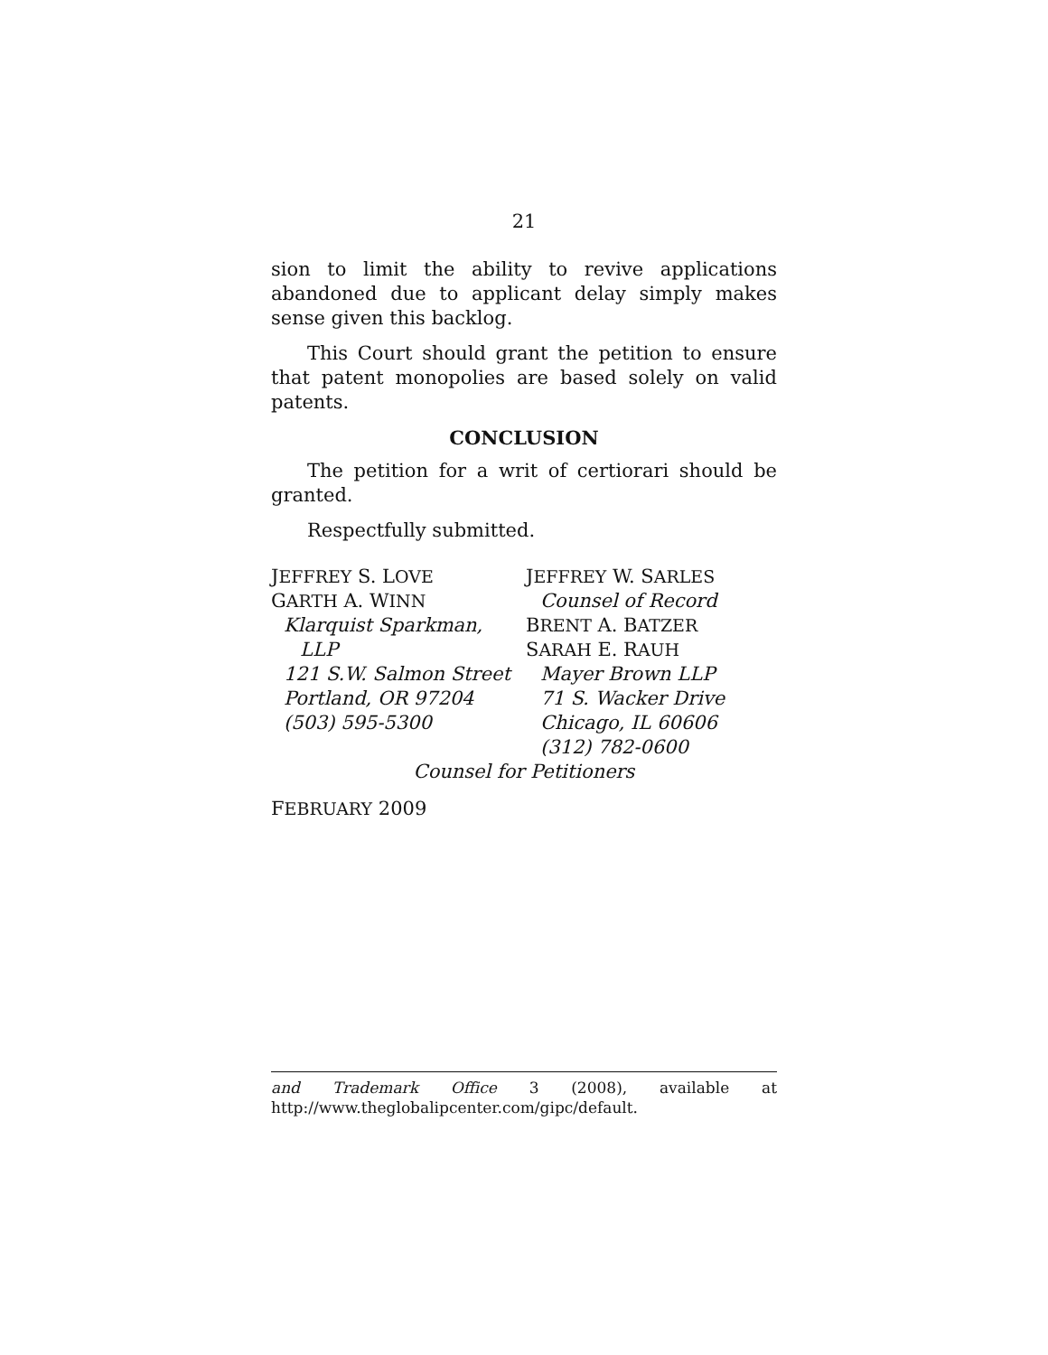21
sion to limit the ability to revive applications abandoned due to applicant delay simply makes sense given this backlog.
This Court should grant the petition to ensure that patent monopolies are based solely on valid patents.
CONCLUSION
The petition for a writ of certiorari should be granted.
Respectfully submitted.
JEFFREY S. LOVE
GARTH A. WINN
Klarquist Sparkman,
LLP
121 S.W. Salmon Street
Portland, OR 97204
(503) 595-5300
JEFFREY W. SARLES
Counsel of Record
BRENT A. BATZER
SARAH E. RAUH
Mayer Brown LLP
71 S. Wacker Drive
Chicago, IL 60606
(312) 782-0600
Counsel for Petitioners
FEBRUARY 2009
and Trademark Office 3 (2008), available at
http://www.theglobalipcenter.com/gipc/default.